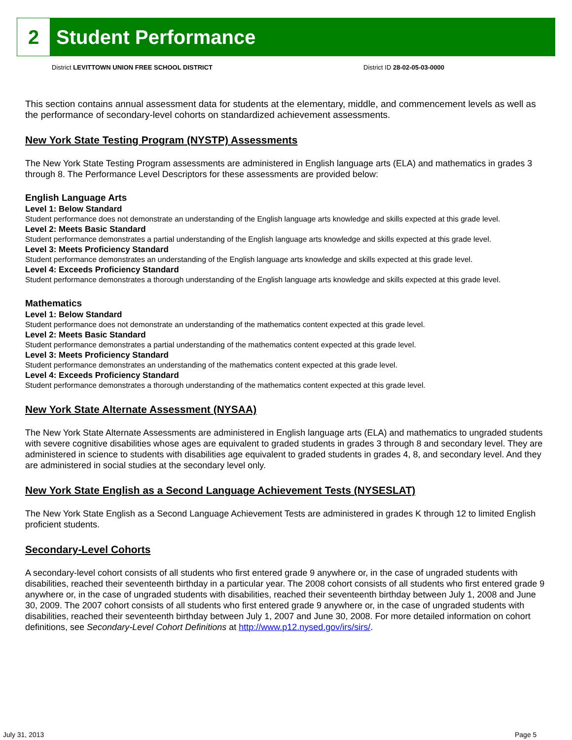2
Student Performance
District LEVITTOWN UNION FREE SCHOOL DISTRICT District ID 28-02-05-03-0000
This section contains annual assessment data for students at the elementary, middle, and commencement levels as well as the performance of secondary-level cohorts on standardized achievement assessments.
New York State Testing Program (NYSTP) Assessments
The New York State Testing Program assessments are administered in English language arts (ELA) and mathematics in grades 3 through 8. The Performance Level Descriptors for these assessments are provided below:
English Language Arts
Level 1: Below Standard
Student performance does not demonstrate an understanding of the English language arts knowledge and skills expected at this grade level.
Level 2: Meets Basic Standard
Student performance demonstrates a partial understanding of the English language arts knowledge and skills expected at this grade level.
Level 3: Meets Proficiency Standard
Student performance demonstrates an understanding of the English language arts knowledge and skills expected at this grade level.
Level 4: Exceeds Proficiency Standard
Student performance demonstrates a thorough understanding of the English language arts knowledge and skills expected at this grade level.
Mathematics
Level 1: Below Standard
Student performance does not demonstrate an understanding of the mathematics content expected at this grade level.
Level 2: Meets Basic Standard
Student performance demonstrates a partial understanding of the mathematics content expected at this grade level.
Level 3: Meets Proficiency Standard
Student performance demonstrates an understanding of the mathematics content expected at this grade level.
Level 4: Exceeds Proficiency Standard
Student performance demonstrates a thorough understanding of the mathematics content expected at this grade level.
New York State Alternate Assessment (NYSAA)
The New York State Alternate Assessments are administered in English language arts (ELA) and mathematics to ungraded students with severe cognitive disabilities whose ages are equivalent to graded students in grades 3 through 8 and secondary level. They are administered in science to students with disabilities age equivalent to graded students in grades 4, 8, and secondary level. And they are administered in social studies at the secondary level only.
New York State English as a Second Language Achievement Tests (NYSESLAT)
The New York State English as a Second Language Achievement Tests are administered in grades K through 12 to limited English proficient students.
Secondary-Level Cohorts
A secondary-level cohort consists of all students who first entered grade 9 anywhere or, in the case of ungraded students with disabilities, reached their seventeenth birthday in a particular year. The 2008 cohort consists of all students who first entered grade 9 anywhere or, in the case of ungraded students with disabilities, reached their seventeenth birthday between July 1, 2008 and June 30, 2009. The 2007 cohort consists of all students who first entered grade 9 anywhere or, in the case of ungraded students with disabilities, reached their seventeenth birthday between July 1, 2007 and June 30, 2008. For more detailed information on cohort definitions, see Secondary-Level Cohort Definitions at http://www.p12.nysed.gov/irs/sirs/.
July 31, 2013 Page 5